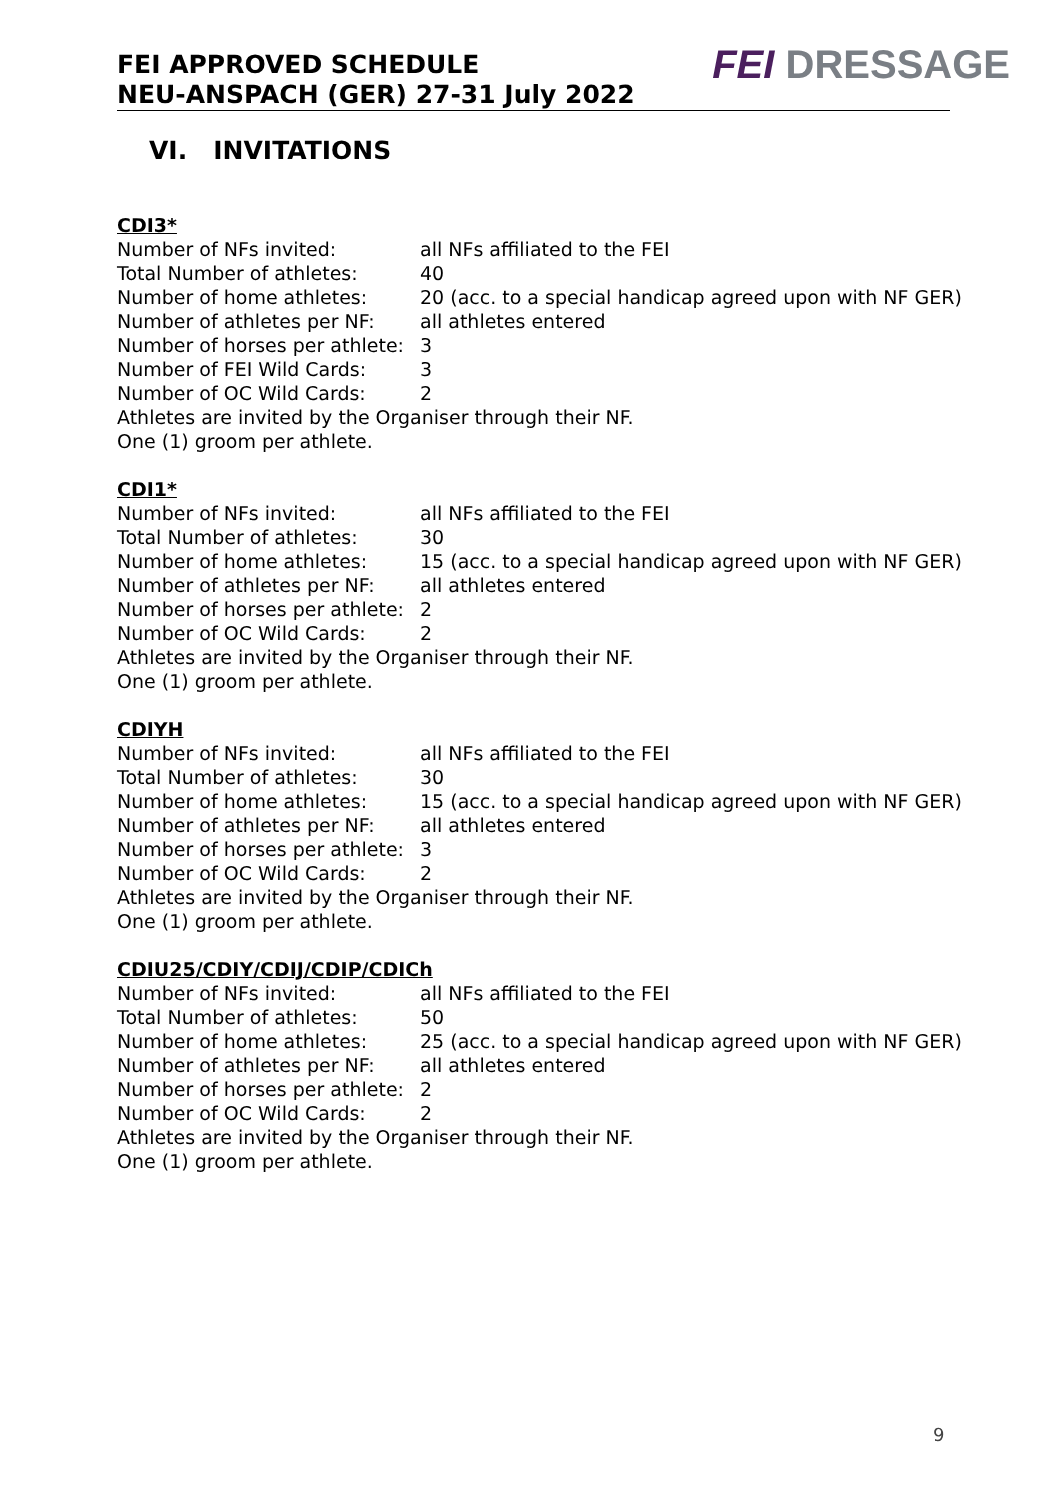FEI APPROVED SCHEDULE
NEU-ANSPACH (GER) 27-31 July 2022
FEI DRESSAGE
VI. INVITATIONS
CDI3*
Number of NFs invited: all NFs affiliated to the FEI
Total Number of athletes: 40
Number of home athletes: 20 (acc. to a special handicap agreed upon with NF GER)
Number of athletes per NF: all athletes entered
Number of horses per athlete: 3
Number of FEI Wild Cards: 3
Number of OC Wild Cards: 2
Athletes are invited by the Organiser through their NF.
One (1) groom per athlete.
CDI1*
Number of NFs invited: all NFs affiliated to the FEI
Total Number of athletes: 30
Number of home athletes: 15 (acc. to a special handicap agreed upon with NF GER)
Number of athletes per NF: all athletes entered
Number of horses per athlete: 2
Number of OC Wild Cards: 2
Athletes are invited by the Organiser through their NF.
One (1) groom per athlete.
CDIYH
Number of NFs invited: all NFs affiliated to the FEI
Total Number of athletes: 30
Number of home athletes: 15 (acc. to a special handicap agreed upon with NF GER)
Number of athletes per NF: all athletes entered
Number of horses per athlete: 3
Number of OC Wild Cards: 2
Athletes are invited by the Organiser through their NF.
One (1) groom per athlete.
CDIU25/CDIY/CDIJ/CDIP/CDICh
Number of NFs invited: all NFs affiliated to the FEI
Total Number of athletes: 50
Number of home athletes: 25 (acc. to a special handicap agreed upon with NF GER)
Number of athletes per NF: all athletes entered
Number of horses per athlete: 2
Number of OC Wild Cards: 2
Athletes are invited by the Organiser through their NF.
One (1) groom per athlete.
9